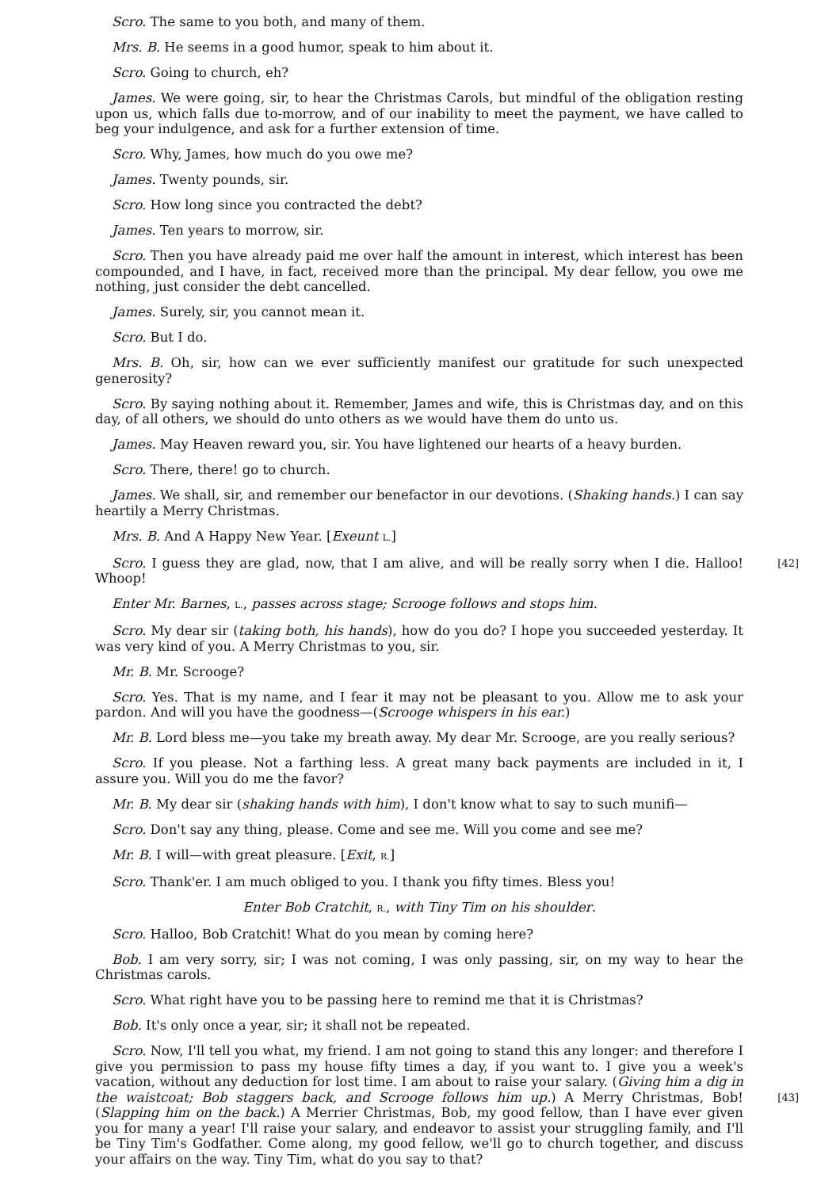Scro. The same to you both, and many of them.
Mrs. B. He seems in a good humor, speak to him about it.
Scro. Going to church, eh?
James. We were going, sir, to hear the Christmas Carols, but mindful of the obligation resting upon us, which falls due to-morrow, and of our inability to meet the payment, we have called to beg your indulgence, and ask for a further extension of time.
Scro. Why, James, how much do you owe me?
James. Twenty pounds, sir.
Scro. How long since you contracted the debt?
James. Ten years to morrow, sir.
Scro. Then you have already paid me over half the amount in interest, which interest has been compounded, and I have, in fact, received more than the principal. My dear fellow, you owe me nothing, just consider the debt cancelled.
James. Surely, sir, you cannot mean it.
Scro. But I do.
Mrs. B. Oh, sir, how can we ever sufficiently manifest our gratitude for such unexpected generosity?
Scro. By saying nothing about it. Remember, James and wife, this is Christmas day, and on this day, of all others, we should do unto others as we would have them do unto us.
James. May Heaven reward you, sir. You have lightened our hearts of a heavy burden.
Scro. There, there! go to church.
James. We shall, sir, and remember our benefactor in our devotions. (Shaking hands.) I can say heartily a Merry Christmas.
Mrs. B. And A Happy New Year. [Exeunt L.]
[42] Scro. I guess they are glad, now, that I am alive, and will be really sorry when I die. Halloo! Whoop!
Enter Mr. Barnes, L., passes across stage; Scrooge follows and stops him.
Scro. My dear sir (taking both, his hands), how do you do? I hope you succeeded yesterday. It was very kind of you. A Merry Christmas to you, sir.
Mr. B. Mr. Scrooge?
Scro. Yes. That is my name, and I fear it may not be pleasant to you. Allow me to ask your pardon. And will you have the goodness—(Scrooge whispers in his ear.)
Mr. B. Lord bless me—you take my breath away. My dear Mr. Scrooge, are you really serious?
Scro. If you please. Not a farthing less. A great many back payments are included in it, I assure you. Will you do me the favor?
Mr. B. My dear sir (shaking hands with him), I don't know what to say to such munifi—
Scro. Don't say any thing, please. Come and see me. Will you come and see me?
Mr. B. I will—with great pleasure. [Exit, R.]
Scro. Thank'er. I am much obliged to you. I thank you fifty times. Bless you!
Enter Bob Cratchit, R., with Tiny Tim on his shoulder.
Scro. Halloo, Bob Cratchit! What do you mean by coming here?
Bob. I am very sorry, sir; I was not coming, I was only passing, sir, on my way to hear the Christmas carols.
Scro. What right have you to be passing here to remind me that it is Christmas?
Bob. It's only once a year, sir; it shall not be repeated.
Scro. Now, I'll tell you what, my friend. I am not going to stand this any longer: and therefore I give you permission to pass my house fifty times a day, if you want to. I give you a week's vacation, without any deduction for lost time. I am about to raise your salary. (Giving him a dig in the waistcoat; Bob staggers back, and Scrooge follows him up.) A Merry Christmas, Bob! [43] (Slapping him on the back.) A Merrier Christmas, Bob, my good fellow, than I have ever given you for many a year! I'll raise your salary, and endeavor to assist your struggling family, and I'll be Tiny Tim's Godfather. Come along, my good fellow, we'll go to church together, and discuss your affairs on the way. Tiny Tim, what do you say to that?